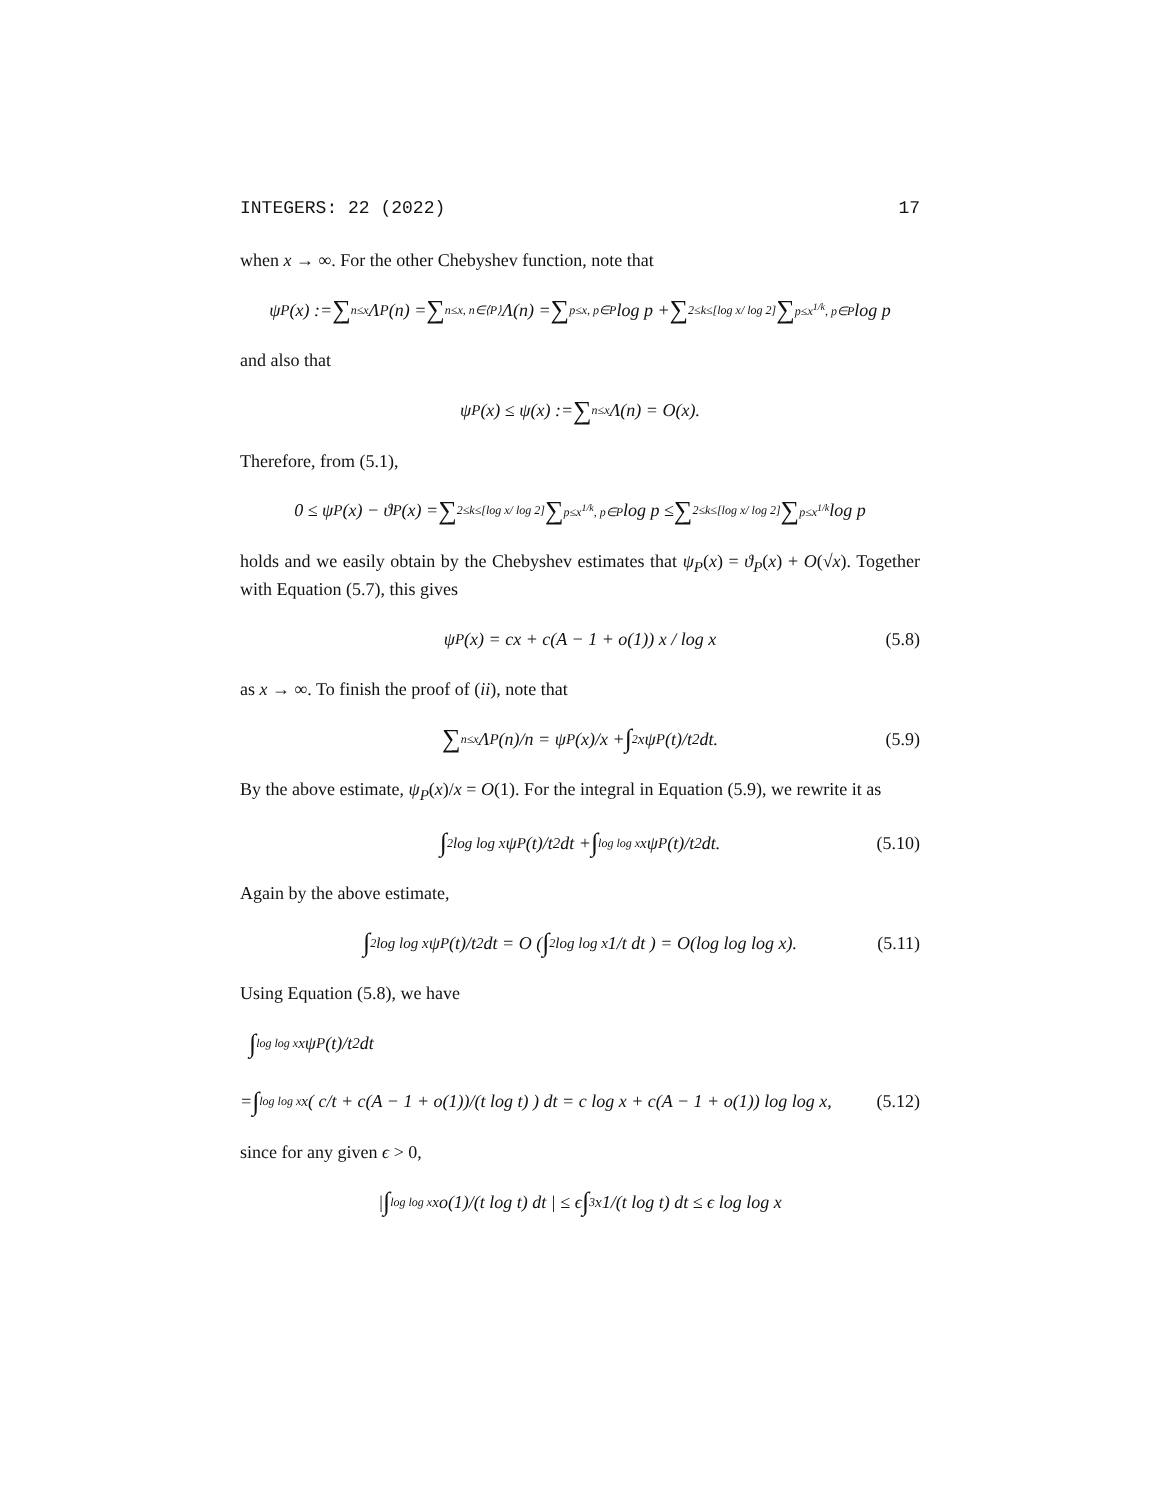INTEGERS: 22 (2022) 17
when x → ∞. For the other Chebyshev function, note that
ψ<sub>P</sub>(x) := ∑ n≤x Λ<sub>P</sub>(n) = ∑ n≤x, n∈⟨P⟩ Λ(n) = ∑ p≤x, p∈P log p + ∑ 2≤k≤[log x/ log 2] ∑ p≤x<sup>1/k</sup>, p∈P log p
and also that
ψ<sub>P</sub>(x) ≤ ψ(x) := ∑ n≤x Λ(n) = O(x).
Therefore, from (5.1),
0 ≤ ψ<sub>P</sub>(x) − ϑ<sub>P</sub>(x) = ∑ 2≤k≤[log x/ log 2] ∑ p≤x<sup>1/k</sup>, p∈P log p ≤ ∑ 2≤k≤[log x/ log 2] ∑ p≤x<sup>1/k</sup> log p
holds and we easily obtain by the Chebyshev estimates that ψ<sub>P</sub>(x) = ϑ<sub>P</sub>(x) + O(√x). Together with Equation (5.7), this gives
ψ<sub>P</sub>(x) = cx + c(A − 1 + o(1)) x / log x (5.8)
as x → ∞. To finish the proof of (ii), note that
∑ n≤x Λ<sub>P</sub>(n)/n = ψ<sub>P</sub>(x)/x + ∫ 2<sup>x</sup> ψ<sub>P</sub>(t)/t<sup>2</sup> dt. (5.9)
By the above estimate, ψ<sub>P</sub>(x)/x = O(1). For the integral in Equation (5.9), we rewrite it as
∫ 2<sup>log log x</sup> ψ<sub>P</sub>(t)/t<sup>2</sup> dt + ∫ log log x<sup>x</sup> ψ<sub>P</sub>(t)/t<sup>2</sup> dt. (5.10)
Again by the above estimate,
∫ 2<sup>log log x</sup> ψ<sub>P</sub>(t)/t<sup>2</sup> dt = O ( ∫ 2<sup>log log x</sup> 1/t dt ) = O(log log log x). (5.11)
Using Equation (5.8), we have
∫ log log x<sup>x</sup> ψ<sub>P</sub>(t)/t<sup>2</sup> dt
= ∫ log log x<sup>x</sup> ( c/t + c(A − 1 + o(1))/(t log t) ) dt = c log x + c(A − 1 + o(1)) log log x, (5.12)
since for any given ϵ > 0,
| ∫ log log x<sup>x</sup> o(1)/(t log t) dt | ≤ ϵ ∫ 3<sup>x</sup> 1/(t log t) dt ≤ ϵ log log x